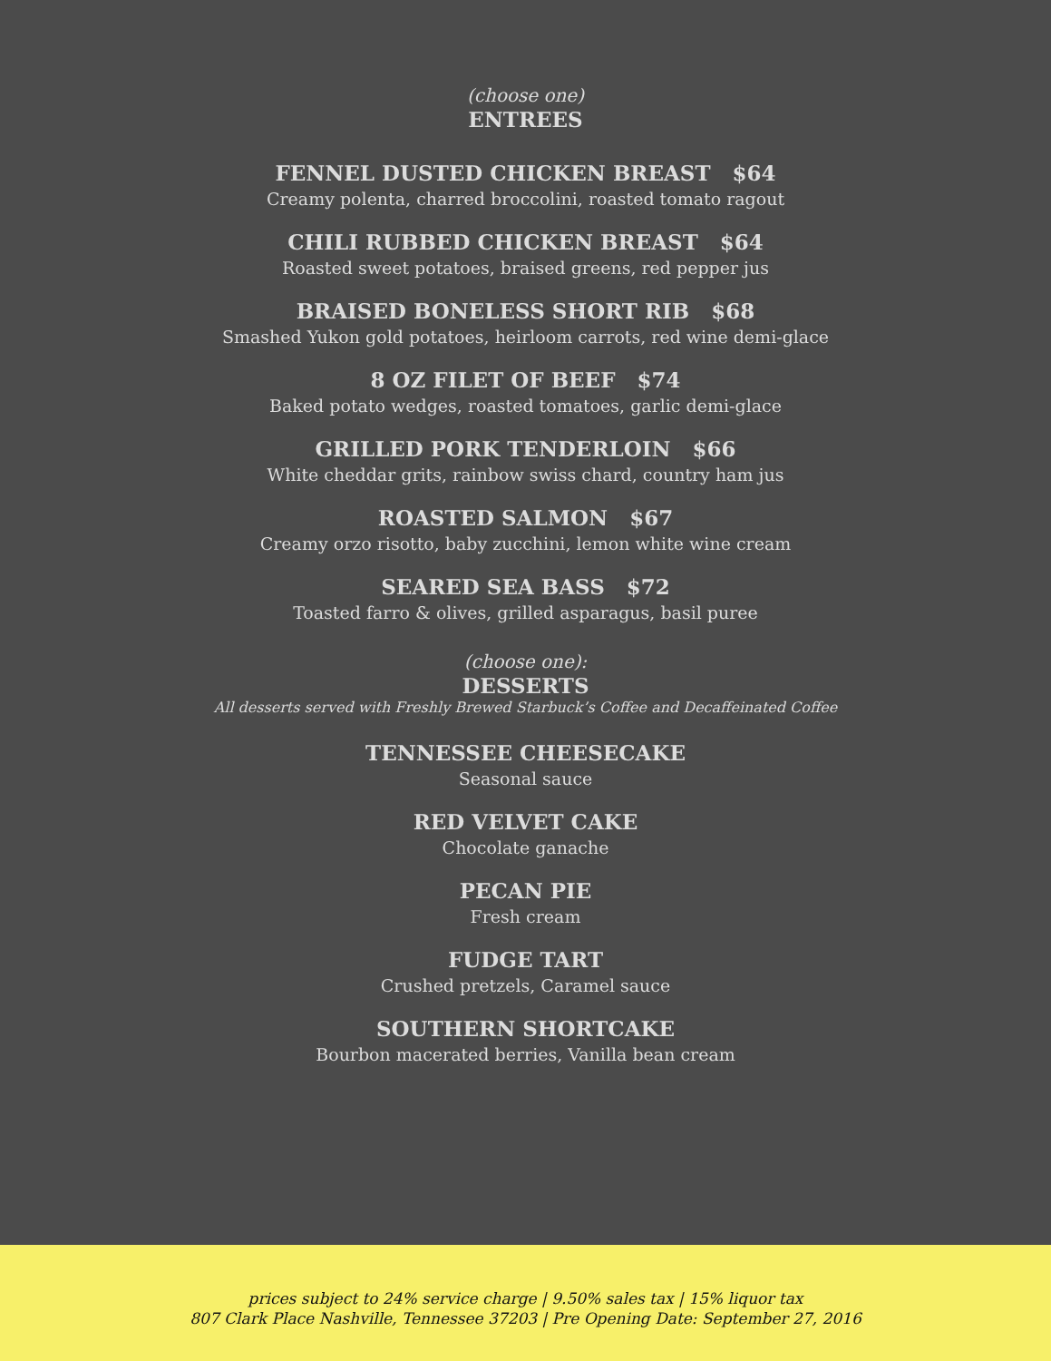(choose one)
ENTREES
FENNEL DUSTED CHICKEN BREAST $64
Creamy polenta, charred broccolini, roasted tomato ragout
CHILI RUBBED CHICKEN BREAST $64
Roasted sweet potatoes, braised greens, red pepper jus
BRAISED BONELESS SHORT RIB $68
Smashed Yukon gold potatoes, heirloom carrots, red wine demi-glace
8 OZ FILET OF BEEF $74
Baked potato wedges, roasted tomatoes, garlic demi-glace
GRILLED PORK TENDERLOIN $66
White cheddar grits, rainbow swiss chard, country ham jus
ROASTED SALMON $67
Creamy orzo risotto, baby zucchini, lemon white wine cream
SEARED SEA BASS $72
Toasted farro & olives, grilled asparagus, basil puree
(choose one):
DESSERTS
All desserts served with Freshly Brewed Starbuck’s Coffee and Decaffeinated Coffee
TENNESSEE CHEESECAKE
Seasonal sauce
RED VELVET CAKE
Chocolate ganache
PECAN PIE
Fresh cream
FUDGE TART
Crushed pretzels, Caramel sauce
SOUTHERN SHORTCAKE
Bourbon macerated berries, Vanilla bean cream
prices subject to 24% service charge | 9.50% sales tax | 15% liquor tax
807 Clark Place Nashville, Tennessee 37203 | Pre Opening Date: September 27, 2016